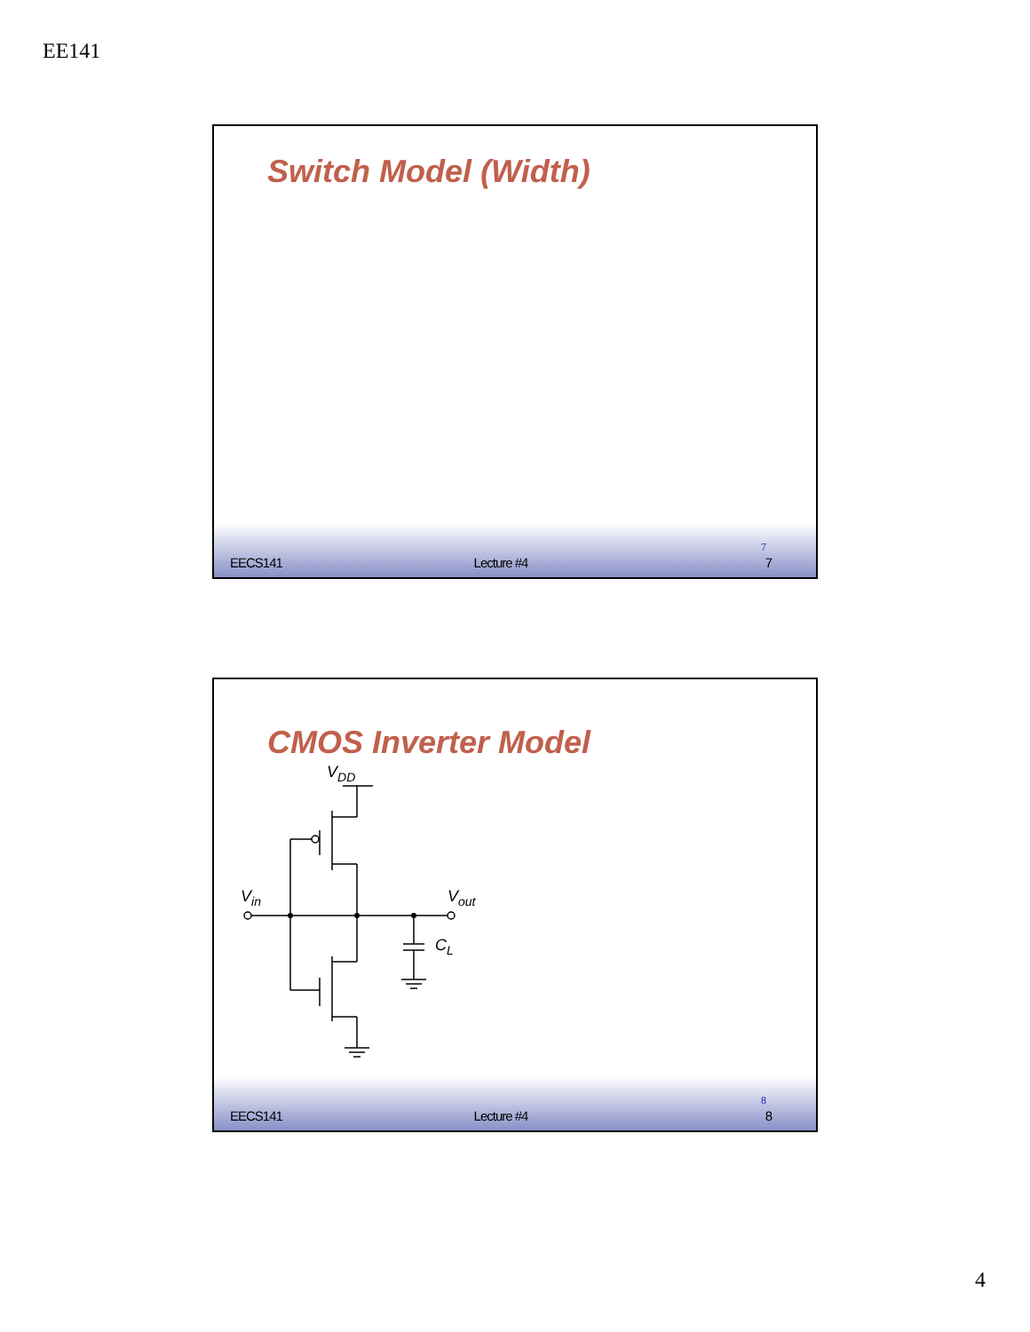EE141
Switch Model (Width)
7
EECS141 Lecture #4 7
CMOS Inverter Model
VDD
Vin
Vout
CL
8
EECS141 Lecture #4 8
4